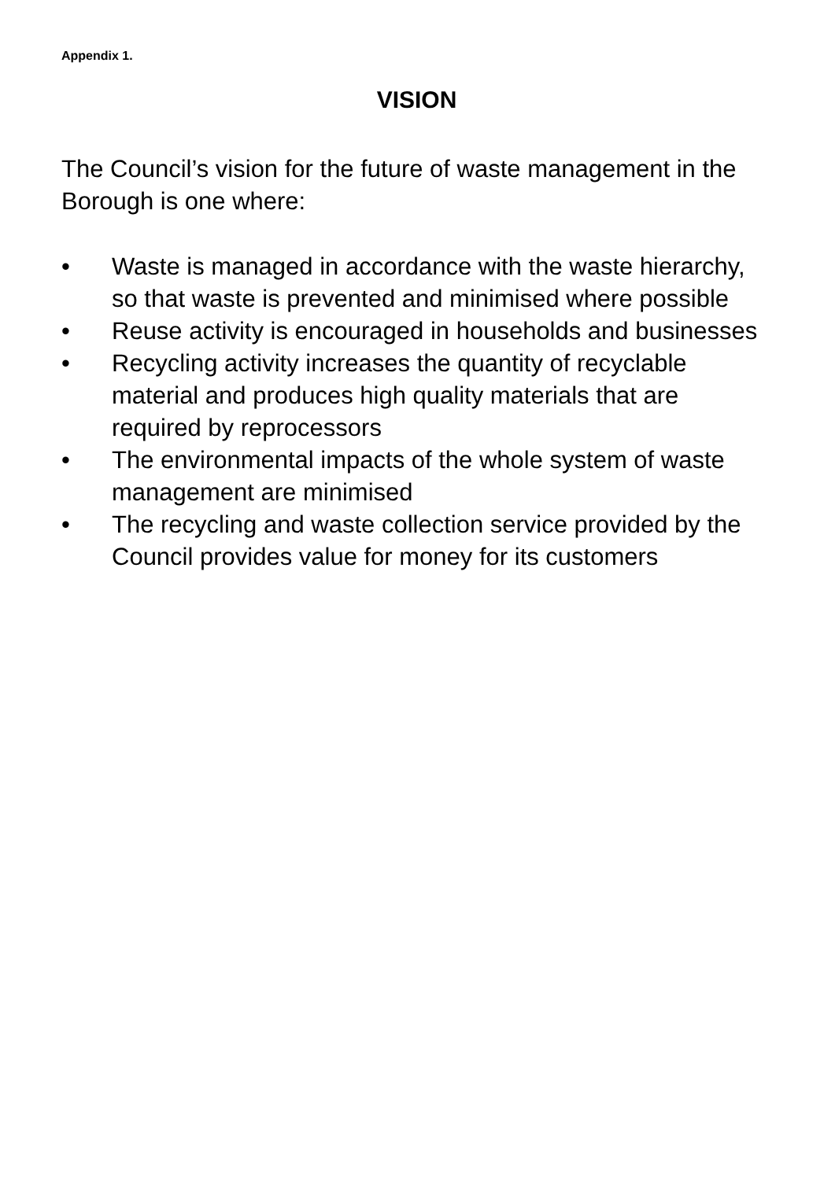Appendix 1.
VISION
The Council’s vision for the future of waste management in the Borough is one where:
• Waste is managed in accordance with the waste hierarchy, so that waste is prevented and minimised where possible
• Reuse activity is encouraged in households and businesses
• Recycling activity increases the quantity of recyclable material and produces high quality materials that are required by reprocessors
• The environmental impacts of the whole system of waste management are minimised
• The recycling and waste collection service provided by the Council provides value for money for its customers